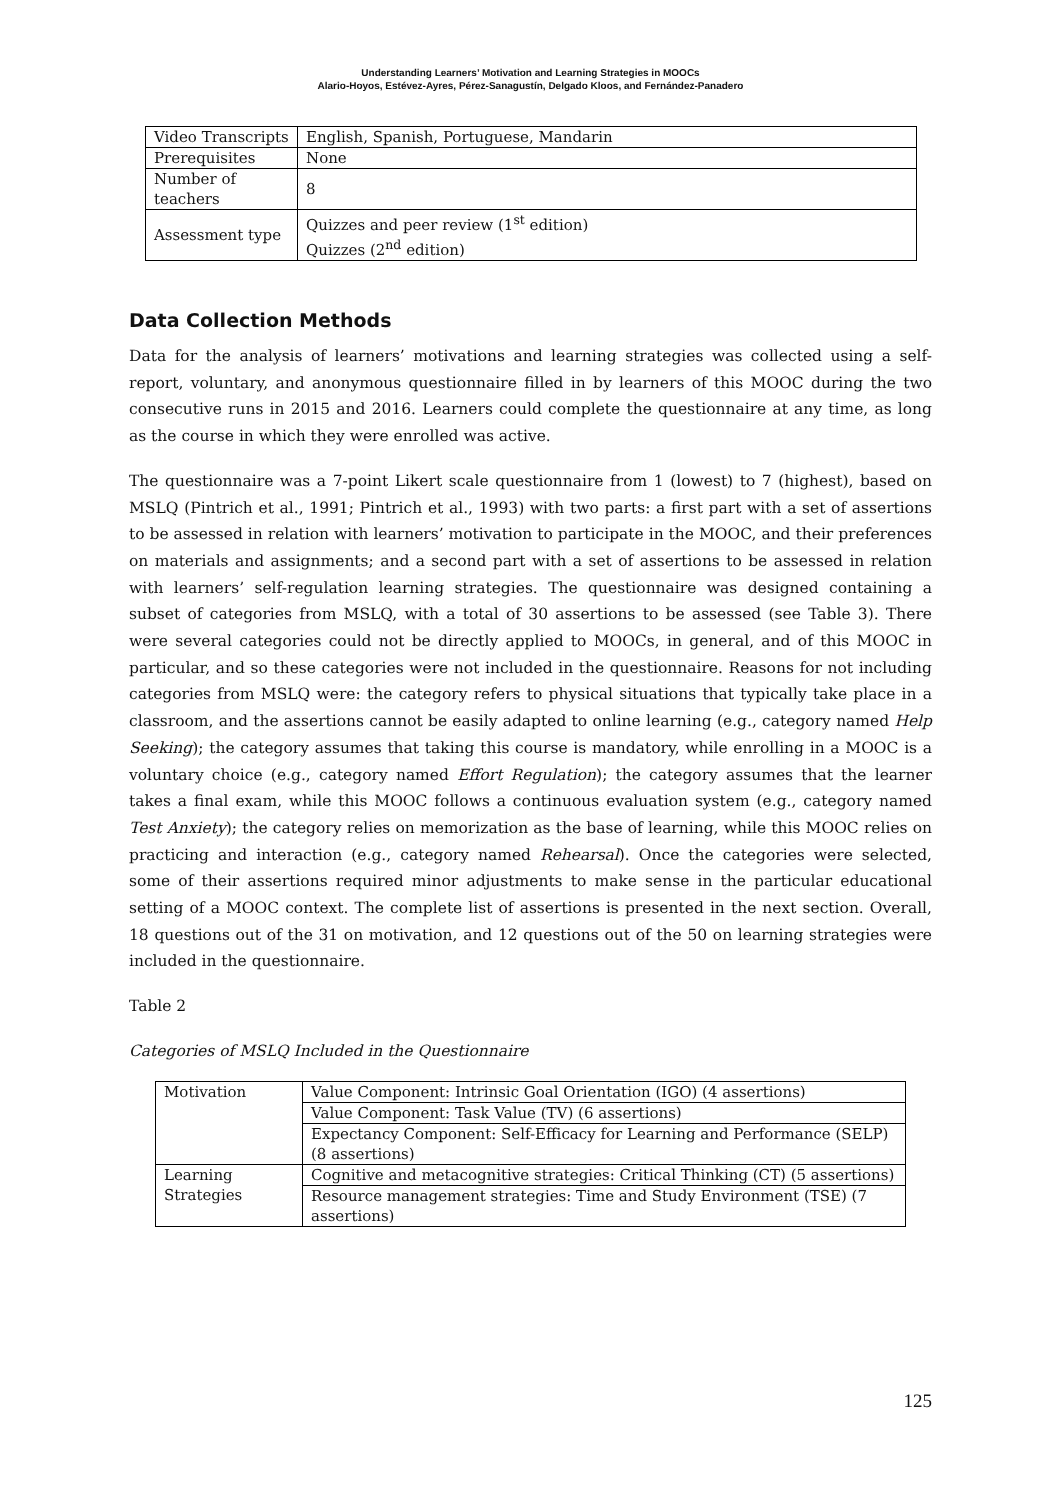Understanding Learners’ Motivation and Learning Strategies in MOOCs
Alario-Hoyos, Estévez-Ayres, Pérez-Sanagustín, Delgado Kloos, and Fernández-Panadero
| Video Transcripts | English, Spanish, Portuguese, Mandarin |
| Prerequisites | None |
| Number of teachers | 8 |
| Assessment type | Quizzes and peer review (1<sup>st</sup> edition) Quizzes (2<sup>nd</sup> edition) |
Data Collection Methods
Data for the analysis of learners’ motivations and learning strategies was collected using a self-report, voluntary, and anonymous questionnaire filled in by learners of this MOOC during the two consecutive runs in 2015 and 2016. Learners could complete the questionnaire at any time, as long as the course in which they were enrolled was active.
The questionnaire was a 7-point Likert scale questionnaire from 1 (lowest) to 7 (highest), based on MSLQ (Pintrich et al., 1991; Pintrich et al., 1993) with two parts: a first part with a set of assertions to be assessed in relation with learners’ motivation to participate in the MOOC, and their preferences on materials and assignments; and a second part with a set of assertions to be assessed in relation with learners’ self-regulation learning strategies. The questionnaire was designed containing a subset of categories from MSLQ, with a total of 30 assertions to be assessed (see Table 3). There were several categories could not be directly applied to MOOCs, in general, and of this MOOC in particular, and so these categories were not included in the questionnaire. Reasons for not including categories from MSLQ were: the category refers to physical situations that typically take place in a classroom, and the assertions cannot be easily adapted to online learning (e.g., category named Help Seeking); the category assumes that taking this course is mandatory, while enrolling in a MOOC is a voluntary choice (e.g., category named Effort Regulation); the category assumes that the learner takes a final exam, while this MOOC follows a continuous evaluation system (e.g., category named Test Anxiety); the category relies on memorization as the base of learning, while this MOOC relies on practicing and interaction (e.g., category named Rehearsal). Once the categories were selected, some of their assertions required minor adjustments to make sense in the particular educational setting of a MOOC context. The complete list of assertions is presented in the next section. Overall, 18 questions out of the 31 on motivation, and 12 questions out of the 50 on learning strategies were included in the questionnaire.
Table 2
Categories of MSLQ Included in the Questionnaire
| Motivation | Value Component: Intrinsic Goal Orientation (IGO) (4 assertions) |
| | Value Component: Task Value (TV) (6 assertions) |
| | Expectancy Component: Self-Efficacy for Learning and Performance (SELP) (8 assertions) |
| Learning Strategies | Cognitive and metacognitive strategies: Critical Thinking (CT) (5 assertions) |
| | Resource management strategies: Time and Study Environment (TSE) (7 assertions) |
125